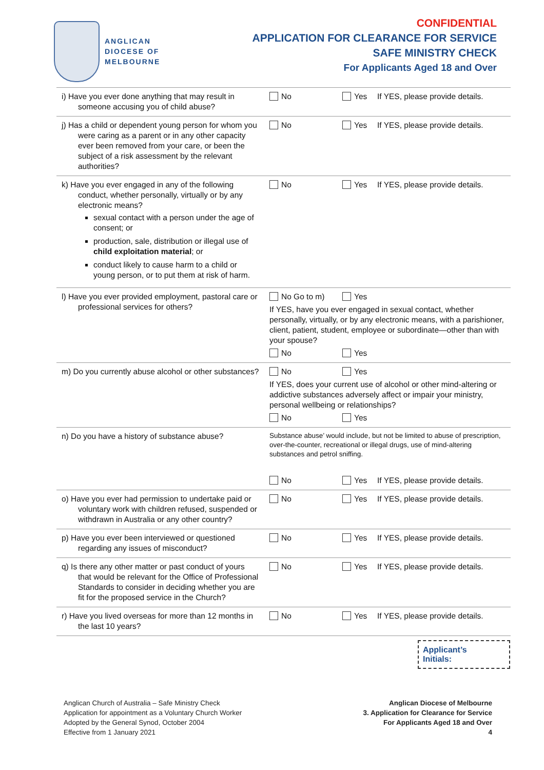ANGLICAN
DIOCESE OF
MELBOURNE
CONFIDENTIAL
APPLICATION FOR CLEARANCE FOR SERVICE
SAFE MINISTRY CHECK
For Applicants Aged 18 and Over
| i) Have you ever done anything that may result in someone accusing you of child abuse? | No Yes If YES, please provide details. |
| j) Has a child or dependent young person for whom you were caring as a parent or in any other capacity ever been removed from your care, or been the subject of a risk assessment by the relevant authorities? | No Yes If YES, please provide details. |
| k) Have you ever engaged in any of the following conduct, whether personally, virtually or by any electronic means? sexual contact with a person under the age of consent; or production, sale, distribution or illegal use of child exploitation material ; or conduct likely to cause harm to a child or young person, or to put them at risk of harm. | No Yes If YES, please provide details. |
| l) Have you ever provided employment, pastoral care or professional services for others? | No Go to m) Yes If YES, have you ever engaged in sexual contact, whether personally, virtually, or by any electronic means, with a parishioner, client, patient, student, employee or subordinate—other than with your spouse? No Yes |
| m) Do you currently abuse alcohol or other substances? | No Yes If YES, does your current use of alcohol or other mind-altering or addictive substances adversely affect or impair your ministry, personal wellbeing or relationships? No Yes |
| n) Do you have a history of substance abuse? | Substance abuse’ would include, but not be limited to abuse of prescription, over-the-counter, recreational or illegal drugs, use of mind-altering substances and petrol sniffing. No Yes If YES, please provide details. |
| o) Have you ever had permission to undertake paid or voluntary work with children refused, suspended or withdrawn in Australia or any other country? | No Yes If YES, please provide details. |
| p) Have you ever been interviewed or questioned regarding any issues of misconduct? | No Yes If YES, please provide details. |
| q) Is there any other matter or past conduct of yours that would be relevant for the Office of Professional Standards to consider in deciding whether you are fit for the proposed service in the Church? | No Yes If YES, please provide details. |
| r) Have you lived overseas for more than 12 months in the last 10 years? | No Yes If YES, please provide details. |
Applicant’s
Initials:
Anglican Church of Australia – Safe Ministry Check
Application for appointment as a Voluntary Church Worker
Adopted by the General Synod, October 2004
Effective from 1 January 2021
Anglican Diocese of Melbourne
3. Application for Clearance for Service
For Applicants Aged 18 and Over
4